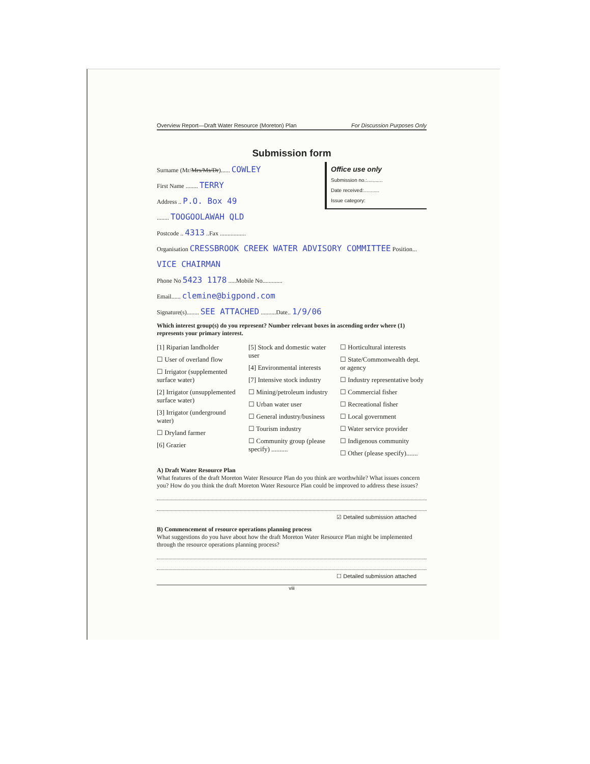Overview Report—Draft Water Resource (Moreton) Plan For Discussion Purposes Only
Submission form
Surname (Mr/Mrs/Ms/Dr)...... COWLEY
First Name ........ TERRY
Address .. P.O. Box 49
Office use only
Submission no.:...........
Date received:...........
Issue category:
........ TOOGOOLAWAH QLD
Postcode .. 4313 ..Fax .................
Organisation CRESSBROOK CREEK WATER ADVISORY COMMITTEE Position... VICE CHAIRMAN
Phone No 5423 1178 .....Mobile No.............
Email...... clemine@bigpond.com
Signature(s)........ SEE ATTACHED ..........Date.. 1/9/06
Which interest group(s) do you represent? Number relevant boxes in ascending order where (1) represents your primary interest.
[1] Riparian landholder
☐ User of overland flow
☐ Irrigator (supplemented surface water)
[2] Irrigator (unsupplemented surface water)
[3] Irrigator (underground water)
☐ Dryland farmer
[6] Grazier
[5] Stock and domestic water user
[4] Environmental interests
[7] Intensive stock industry
☐ Mining/petroleum industry
☐ Urban water user
☐ General industry/business
☐ Tourism industry
☐ Community group (please specify) ..........
☐ Horticultural interests
☐ State/Commonwealth dept. or agency
☐ Industry representative body
☐ Commercial fisher
☐ Recreational fisher
☐ Local government
☐ Water service provider
☐ Indigenous community
☐ Other (please specify).......
A) Draft Water Resource Plan
What features of the draft Moreton Water Resource Plan do you think are worthwhile? What issues concern you? How do you think the draft Moreton Water Resource Plan could be improved to address these issues?
☑ Detailed submission attached
B) Commencement of resource operations planning process
What suggestions do you have about how the draft Moreton Water Resource Plan might be implemented through the resource operations planning process?
☐ Detailed submission attached
viii